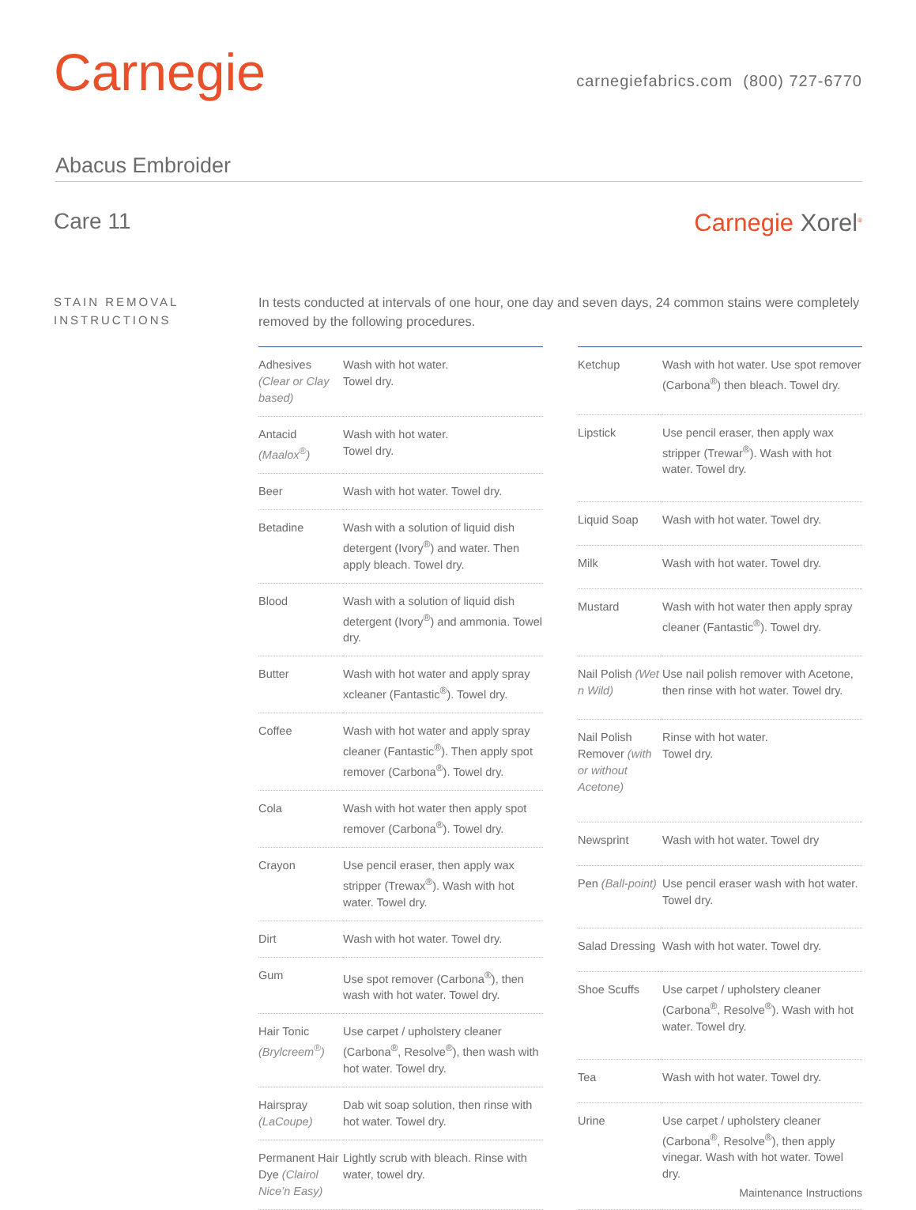Carnegie
carnegiefabrics.com (800) 727-6770
Abacus Embroider
Care 11 Carnegie Xorel<sup>®</sup>
STAIN REMOVAL
INSTRUCTIONS
In tests conducted at intervals of one hour, one day and seven days, 24 common stains were completely removed by the following procedures.
| Adhesives (Clear or Clay based) | Wash with hot water. Towel dry. |
| Antacid (Maalox<sup>®</sup>) | Wash with hot water. Towel dry. |
| Beer | Wash with hot water. Towel dry. |
| Betadine | Wash with a solution of liquid dish detergent (Ivory<sup>®</sup>) and water. Then apply bleach. Towel dry. |
| Blood | Wash with a solution of liquid dish detergent (Ivory<sup>®</sup>) and ammonia. Towel dry. |
| Butter | Wash with hot water and apply spray xcleaner (Fantastic<sup>®</sup>). Towel dry. |
| Coffee | Wash with hot water and apply spray cleaner (Fantastic<sup>®</sup>). Then apply spot remover (Carbona<sup>®</sup>). Towel dry. |
| Cola | Wash with hot water then apply spot remover (Carbona<sup>®</sup>). Towel dry. |
| Crayon | Use pencil eraser, then apply wax stripper (Trewax<sup>®</sup>). Wash with hot water. Towel dry. |
| Dirt | Wash with hot water. Towel dry. |
| Gum | Use spot remover (Carbona<sup>®</sup>), then wash with hot water. Towel dry. |
| Hair Tonic (Brylcreem<sup>®</sup>) | Use carpet / upholstery cleaner (Carbona<sup>®</sup>, Resolve<sup>®</sup>), then wash with hot water. Towel dry. |
| Hairspray (LaCoupe) | Dab wit soap solution, then rinse with hot water. Towel dry. |
| Permanent Hair Dye (Clairol Nice’n Easy) | Lightly scrub with bleach. Rinse with water, towel dry. |
| Ketchup | Wash with hot water. Use spot remover (Carbona<sup>®</sup>) then bleach. Towel dry. |
| Lipstick | Use pencil eraser, then apply wax stripper (Trewar<sup>®</sup>). Wash with hot water. Towel dry. |
| Liquid Soap | Wash with hot water. Towel dry. |
| Milk | Wash with hot water. Towel dry. |
| Mustard | Wash with hot water then apply spray cleaner (Fantastic<sup>®</sup>). Towel dry. |
| Nail Polish (Wet n Wild) | Use nail polish remover with Acetone, then rinse with hot water. Towel dry. |
| Nail Polish Remover (with or without Acetone) | Rinse with hot water. Towel dry. |
| Newsprint | Wash with hot water. Towel dry |
| Pen (Ball-point) | Use pencil eraser wash with hot water. Towel dry. |
| Salad Dressing | Wash with hot water. Towel dry. |
| Shoe Scuffs | Use carpet / upholstery cleaner (Carbona<sup>®</sup>, Resolve<sup>®</sup>). Wash with hot water. Towel dry. |
| Tea | Wash with hot water. Towel dry. |
| Urine | Use carpet / upholstery cleaner (Carbona<sup>®</sup>, Resolve<sup>®</sup>), then apply vinegar. Wash with hot water. Towel dry. |
Maintenance Instructions